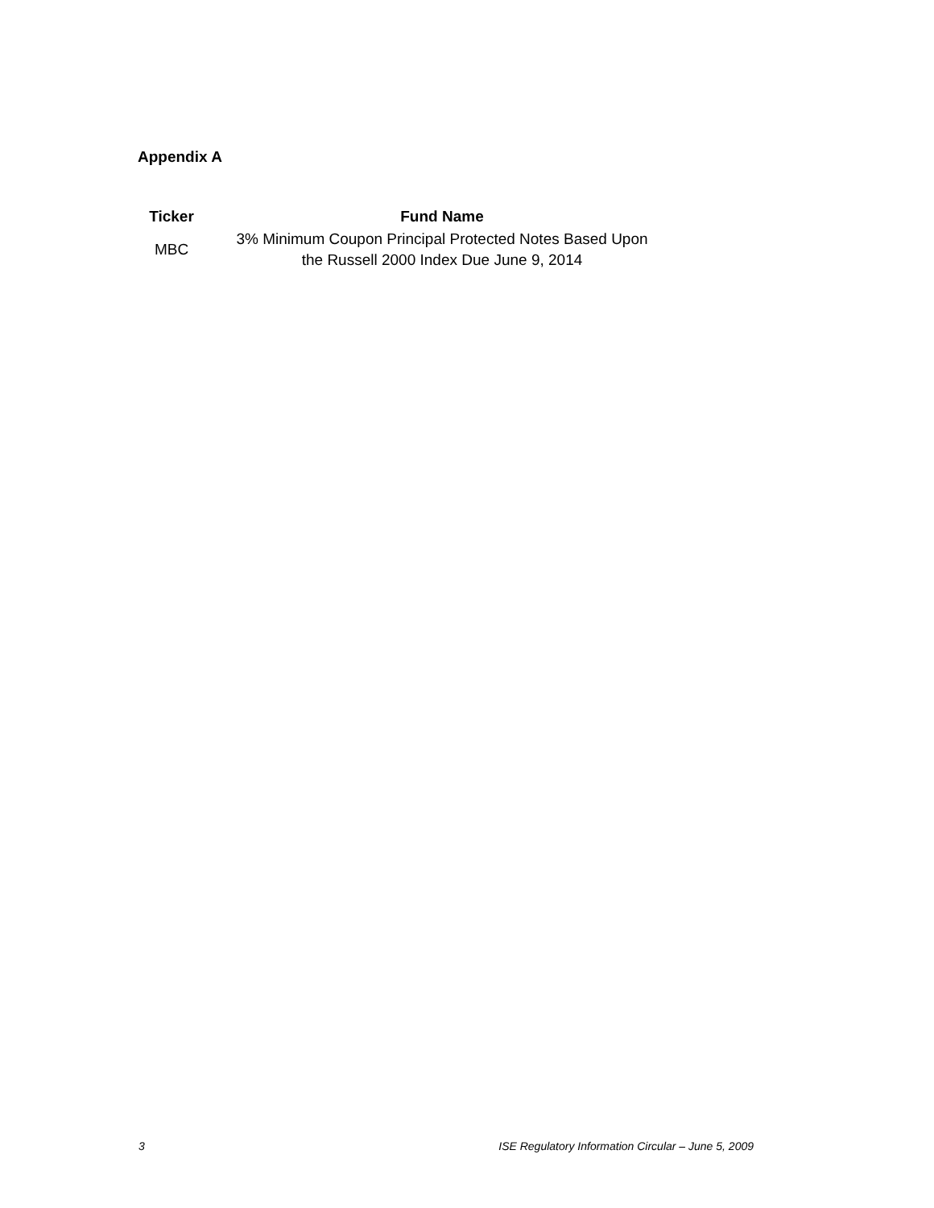Appendix A
| Ticker | Fund Name |
| --- | --- |
| MBC | 3% Minimum Coupon Principal Protected Notes Based Upon the Russell 2000 Index Due June 9, 2014 |
3 ISE Regulatory Information Circular – June 5, 2009